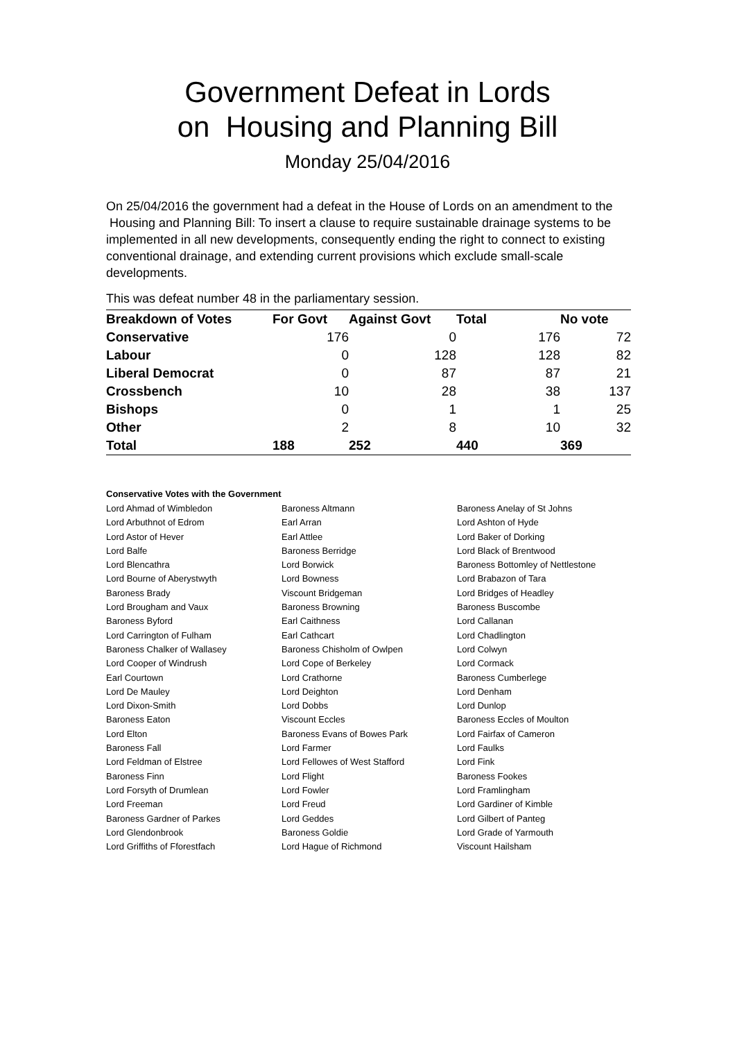Government Defeat in Lords
on Housing and Planning Bill
Monday 25/04/2016
On 25/04/2016 the government had a defeat in the House of Lords on an amendment to the Housing and Planning Bill: To insert a clause to require sustainable drainage systems to be implemented in all new developments, consequently ending the right to connect to existing conventional drainage, and extending current provisions which exclude small-scale developments.
This was defeat number 48 in the parliamentary session.
| Breakdown of Votes | For Govt | Against Govt | Total | No vote |
| --- | --- | --- | --- | --- |
| Conservative | 176 | 0 | 176 | 72 |
| Labour | 0 | 128 | 128 | 82 |
| Liberal Democrat | 0 | 87 | 87 | 21 |
| Crossbench | 10 | 28 | 38 | 137 |
| Bishops | 0 | 1 | 1 | 25 |
| Other | 2 | 8 | 10 | 32 |
| Total | 188 | 252 | 440 | 369 |
Conservative Votes with the Government
| Lord Ahmad of Wimbledon | Baroness Altmann | Baroness Anelay of St Johns |
| Lord Arbuthnot of Edrom | Earl Arran | Lord Ashton of Hyde |
| Lord Astor of Hever | Earl Attlee | Lord Baker of Dorking |
| Lord Balfe | Baroness Berridge | Lord Black of Brentwood |
| Lord Blencathra | Lord Borwick | Baroness Bottomley of Nettlestone |
| Lord Bourne of Aberystwyth | Lord Bowness | Lord Brabazon of Tara |
| Baroness Brady | Viscount Bridgeman | Lord Bridges of Headley |
| Lord Brougham and Vaux | Baroness Browning | Baroness Buscombe |
| Baroness Byford | Earl Caithness | Lord Callanan |
| Lord Carrington of Fulham | Earl Cathcart | Lord Chadlington |
| Baroness Chalker of Wallasey | Baroness Chisholm of Owlpen | Lord Colwyn |
| Lord Cooper of Windrush | Lord Cope of Berkeley | Lord Cormack |
| Earl Courtown | Lord Crathorne | Baroness Cumberlege |
| Lord De Mauley | Lord Deighton | Lord Denham |
| Lord Dixon-Smith | Lord Dobbs | Lord Dunlop |
| Baroness Eaton | Viscount Eccles | Baroness Eccles of Moulton |
| Lord Elton | Baroness Evans of Bowes Park | Lord Fairfax of Cameron |
| Baroness Fall | Lord Farmer | Lord Faulks |
| Lord Feldman of Elstree | Lord Fellowes of West Stafford | Lord Fink |
| Baroness Finn | Lord Flight | Baroness Fookes |
| Lord Forsyth of Drumlean | Lord Fowler | Lord Framlingham |
| Lord Freeman | Lord Freud | Lord Gardiner of Kimble |
| Baroness Gardner of Parkes | Lord Geddes | Lord Gilbert of Panteg |
| Lord Glendonbrook | Baroness Goldie | Lord Grade of Yarmouth |
| Lord Griffiths of Fforestfach | Lord Hague of Richmond | Viscount Hailsham |